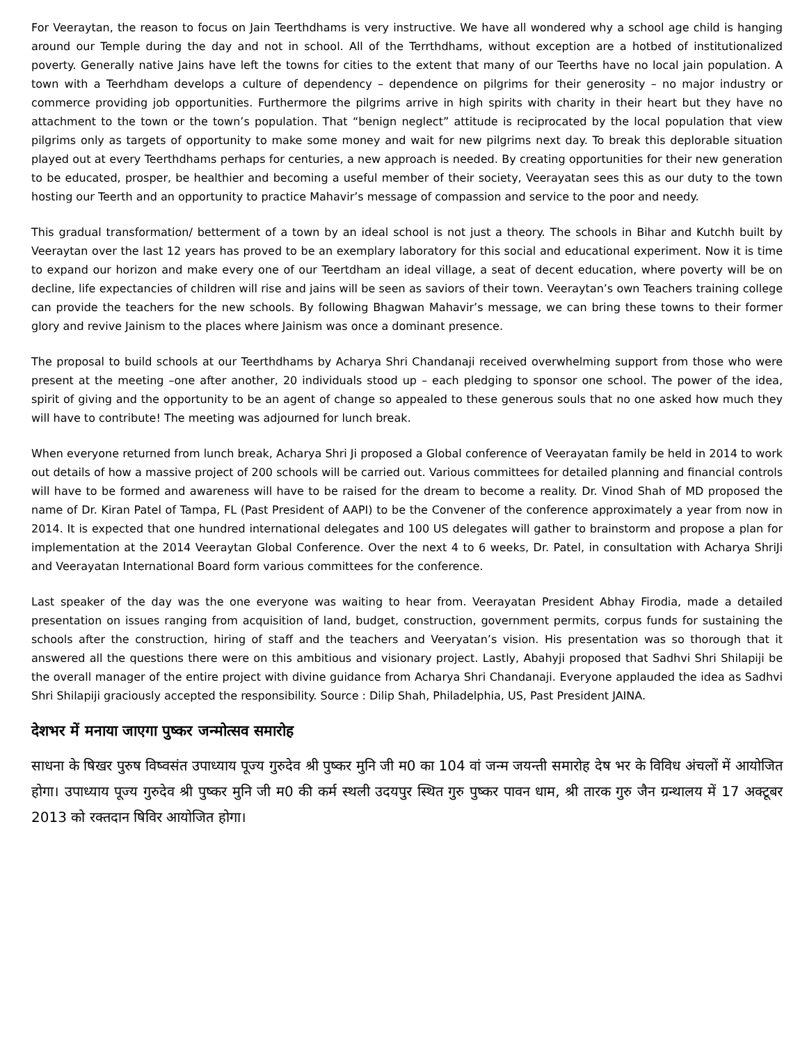For Veeraytan, the reason to focus on Jain Teerthdhams is very instructive. We have all wondered why a school age child is hanging around our Temple during the day and not in school. All of the Terrthdhams, without exception are a hotbed of institutionalized poverty. Generally native Jains have left the towns for cities to the extent that many of our Teerths have no local jain population. A town with a Teerhdham develops a culture of dependency – dependence on pilgrims for their generosity – no major industry or commerce providing job opportunities. Furthermore the pilgrims arrive in high spirits with charity in their heart but they have no attachment to the town or the town’s population. That “benign neglect” attitude is reciprocated by the local population that view pilgrims only as targets of opportunity to make some money and wait for new pilgrims next day. To break this deplorable situation played out at every Teerthdhams perhaps for centuries, a new approach is needed. By creating opportunities for their new generation to be educated, prosper, be healthier and becoming a useful member of their society, Veerayatan sees this as our duty to the town hosting our Teerth and an opportunity to practice Mahavir’s message of compassion and service to the poor and needy.
This gradual transformation/ betterment of a town by an ideal school is not just a theory. The schools in Bihar and Kutchh built by Veeraytan over the last 12 years has proved to be an exemplary laboratory for this social and educational experiment. Now it is time to expand our horizon and make every one of our Teertdham an ideal village, a seat of decent education, where poverty will be on decline, life expectancies of children will rise and jains will be seen as saviors of their town. Veeraytan’s own Teachers training college can provide the teachers for the new schools. By following Bhagwan Mahavir’s message, we can bring these towns to their former glory and revive Jainism to the places where Jainism was once a dominant presence.
The proposal to build schools at our Teerthdhams by Acharya Shri Chandanaji received overwhelming support from those who were present at the meeting –one after another, 20 individuals stood up – each pledging to sponsor one school. The power of the idea, spirit of giving and the opportunity to be an agent of change so appealed to these generous souls that no one asked how much they will have to contribute! The meeting was adjourned for lunch break.
When everyone returned from lunch break, Acharya Shri Ji proposed a Global conference of Veerayatan family be held in 2014 to work out details of how a massive project of 200 schools will be carried out. Various committees for detailed planning and financial controls will have to be formed and awareness will have to be raised for the dream to become a reality. Dr. Vinod Shah of MD proposed the name of Dr. Kiran Patel of Tampa, FL (Past President of AAPI) to be the Convener of the conference approximately a year from now in 2014. It is expected that one hundred international delegates and 100 US delegates will gather to brainstorm and propose a plan for implementation at the 2014 Veeraytan Global Conference. Over the next 4 to 6 weeks, Dr. Patel, in consultation with Acharya ShriJi and Veerayatan International Board form various committees for the conference.
Last speaker of the day was the one everyone was waiting to hear from. Veerayatan President Abhay Firodia, made a detailed presentation on issues ranging from acquisition of land, budget, construction, government permits, corpus funds for sustaining the schools after the construction, hiring of staff and the teachers and Veeryatan’s vision. His presentation was so thorough that it answered all the questions there were on this ambitious and visionary project. Lastly, Abahyji proposed that Sadhvi Shri Shilapiji be the overall manager of the entire project with divine guidance from Acharya Shri Chandanaji. Everyone applauded the idea as Sadhvi Shri Shilapiji graciously accepted the responsibility. Source : Dilip Shah, Philadelphia, US, Past President JAINA.
देशभर में मनाया जाएगा पुष्कर जन्मोत्सव समारोह
साधना के षिखर पुरुष विष्वसंत उपाध्याय पूज्य गुरुदेव श्री पुष्कर मुनि जी म0 का 104 वां जन्म जयन्ती समारोह देष भर के विविध अंचलों में आयोजित होगा। उपाध्याय पूज्य गुरुदेव श्री पुष्कर मुनि जी म0 की कर्म स्थली उदयपुर स्थित गुरु पुष्कर पावन धाम, श्री तारक गुरु जैन ग्रन्थालय में 17 अक्टूबर 2013 को रक्तदान षिविर आयोजित होगा।